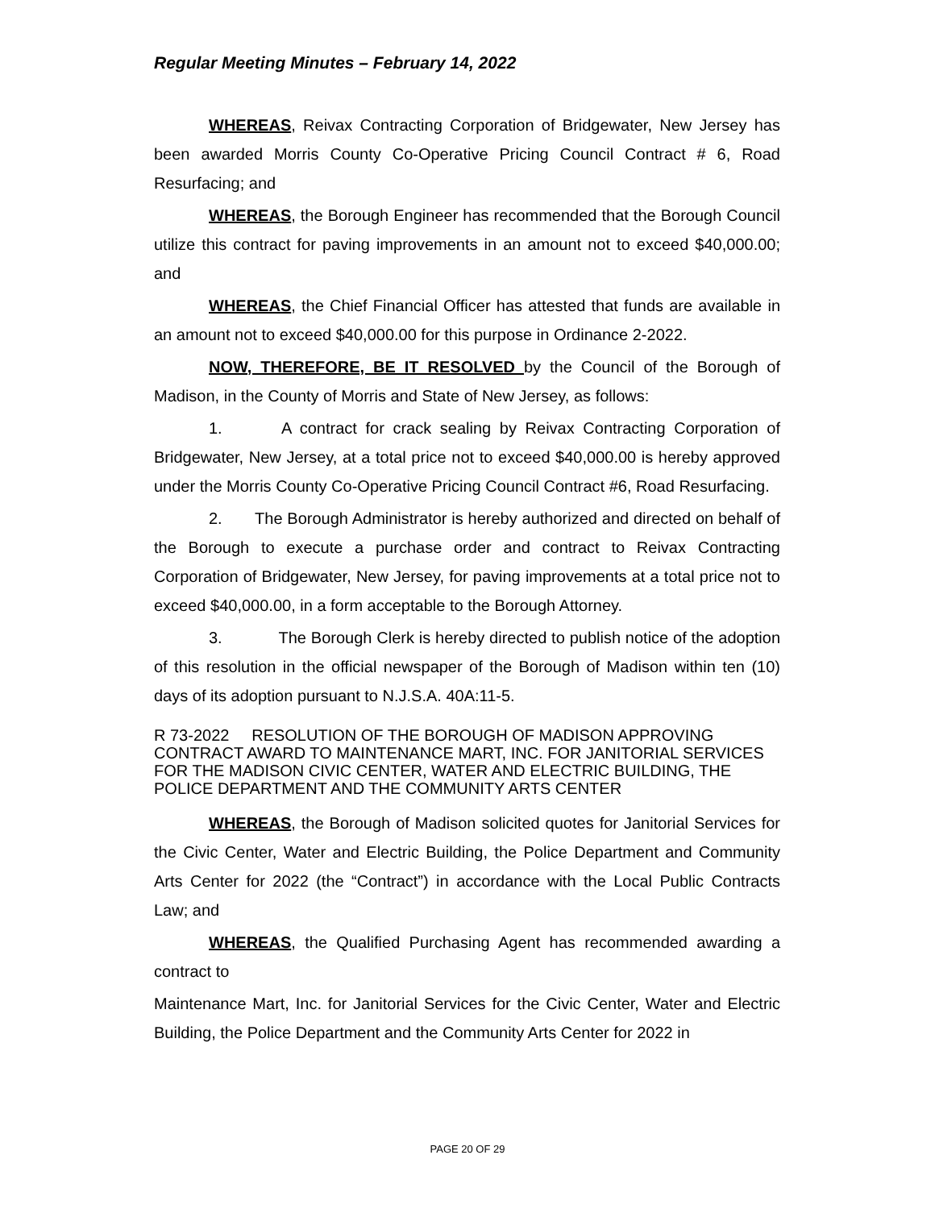Regular Meeting Minutes – February 14, 2022
WHEREAS, Reivax Contracting Corporation of Bridgewater, New Jersey has been awarded Morris County Co-Operative Pricing Council Contract # 6, Road Resurfacing; and
WHEREAS, the Borough Engineer has recommended that the Borough Council utilize this contract for paving improvements in an amount not to exceed $40,000.00; and
WHEREAS, the Chief Financial Officer has attested that funds are available in an amount not to exceed $40,000.00 for this purpose in Ordinance 2-2022.
NOW, THEREFORE, BE IT RESOLVED by the Council of the Borough of Madison, in the County of Morris and State of New Jersey, as follows:
1. A contract for crack sealing by Reivax Contracting Corporation of Bridgewater, New Jersey, at a total price not to exceed $40,000.00 is hereby approved under the Morris County Co-Operative Pricing Council Contract #6, Road Resurfacing.
2. The Borough Administrator is hereby authorized and directed on behalf of the Borough to execute a purchase order and contract to Reivax Contracting Corporation of Bridgewater, New Jersey, for paving improvements at a total price not to exceed $40,000.00, in a form acceptable to the Borough Attorney.
3. The Borough Clerk is hereby directed to publish notice of the adoption of this resolution in the official newspaper of the Borough of Madison within ten (10) days of its adoption pursuant to N.J.S.A. 40A:11-5.
R 73-2022 RESOLUTION OF THE BOROUGH OF MADISON APPROVING CONTRACT AWARD TO MAINTENANCE MART, INC. FOR JANITORIAL SERVICES FOR THE MADISON CIVIC CENTER, WATER AND ELECTRIC BUILDING, THE POLICE DEPARTMENT AND THE COMMUNITY ARTS CENTER
WHEREAS, the Borough of Madison solicited quotes for Janitorial Services for the Civic Center, Water and Electric Building, the Police Department and Community Arts Center for 2022 (the “Contract”) in accordance with the Local Public Contracts Law; and
WHEREAS, the Qualified Purchasing Agent has recommended awarding a contract to
Maintenance Mart, Inc. for Janitorial Services for the Civic Center, Water and Electric Building, the Police Department and the Community Arts Center for 2022 in
PAGE 20 OF 29